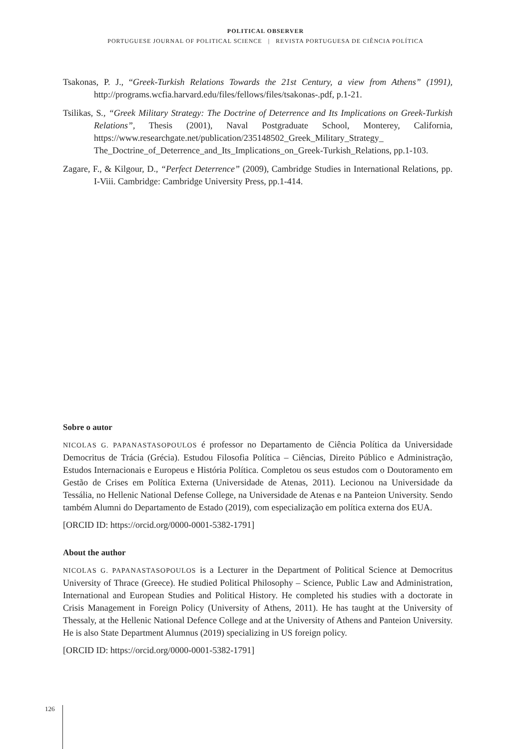POLITICAL OBSERVER
PORTUGUESE JOURNAL OF POLITICAL SCIENCE | REVISTA PORTUGUESA DE CIÊNCIA POLÍTICA
Tsakonas, P. J., “Greek-Turkish Relations Towards the 21st Century, a view from Athens” (1991), http://programs.wcfia.harvard.edu/files/fellows/files/tsakonas-.pdf, p.1-21.
Tsilikas, S., “Greek Military Strategy: The Doctrine of Deterrence and Its Implications on Greek-Turkish Relations”, Thesis (2001), Naval Postgraduate School, Monterey, California, https://www.researchgate.net/publication/235148502_Greek_Military_Strategy_ The_Doctrine_of_Deterrence_and_Its_Implications_on_Greek-Turkish_Relations, pp.1-103.
Zagare, F., & Kilgour, D., “Perfect Deterrence” (2009), Cambridge Studies in International Relations, pp. I-Viii. Cambridge: Cambridge University Press, pp.1-414.
Sobre o autor
NICOLAS G. PAPANASTASOPOULOS é professor no Departamento de Ciência Política da Universidade Democritus de Trácia (Grécia). Estudou Filosofia Política – Ciências, Direito Público e Administração, Estudos Internacionais e Europeus e História Política. Completou os seus estudos com o Doutoramento em Gestão de Crises em Política Externa (Universidade de Atenas, 2011). Lecionou na Universidade da Tessália, no Hellenic National Defense College, na Universidade de Atenas e na Panteion University. Sendo também Alumni do Departamento de Estado (2019), com especialização em política externa dos EUA.
[ORCID ID: https://orcid.org/0000-0001-5382-1791]
About the author
NICOLAS G. PAPANASTASOPOULOS is a Lecturer in the Department of Political Science at Democritus University of Thrace (Greece). He studied Political Philosophy – Science, Public Law and Administration, International and European Studies and Political History. He completed his studies with a doctorate in Crisis Management in Foreign Policy (University of Athens, 2011). He has taught at the University of Thessaly, at the Hellenic National Defence College and at the University of Athens and Panteion University. He is also State Department Alumnus (2019) specializing in US foreign policy.
[ORCID ID: https://orcid.org/0000-0001-5382-1791]
126